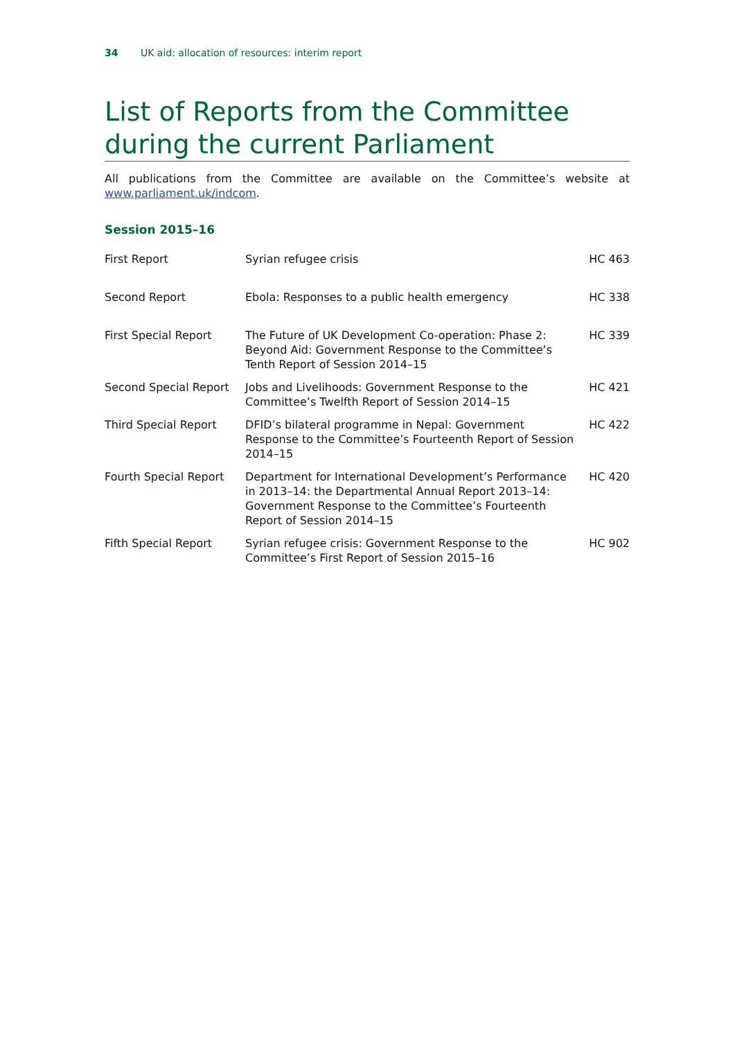34 UK aid: allocation of resources: interim report
List of Reports from the Committee during the current Parliament
All publications from the Committee are available on the Committee’s website at www.parliament.uk/indcom.
Session 2015–16
| First Report | Syrian refugee crisis | HC 463 |
| Second Report | Ebola: Responses to a public health emergency | HC 338 |
| First Special Report | The Future of UK Development Co-operation: Phase 2: Beyond Aid: Government Response to the Committee’s Tenth Report of Session 2014–15 | HC 339 |
| Second Special Report | Jobs and Livelihoods: Government Response to the Committee’s Twelfth Report of Session 2014–15 | HC 421 |
| Third Special Report | DFID’s bilateral programme in Nepal: Government Response to the Committee’s Fourteenth Report of Session 2014–15 | HC 422 |
| Fourth Special Report | Department for International Development’s Performance in 2013–14: the Departmental Annual Report 2013–14: Government Response to the Committee’s Fourteenth Report of Session 2014–15 | HC 420 |
| Fifth Special Report | Syrian refugee crisis: Government Response to the Committee’s First Report of Session 2015–16 | HC 902 |